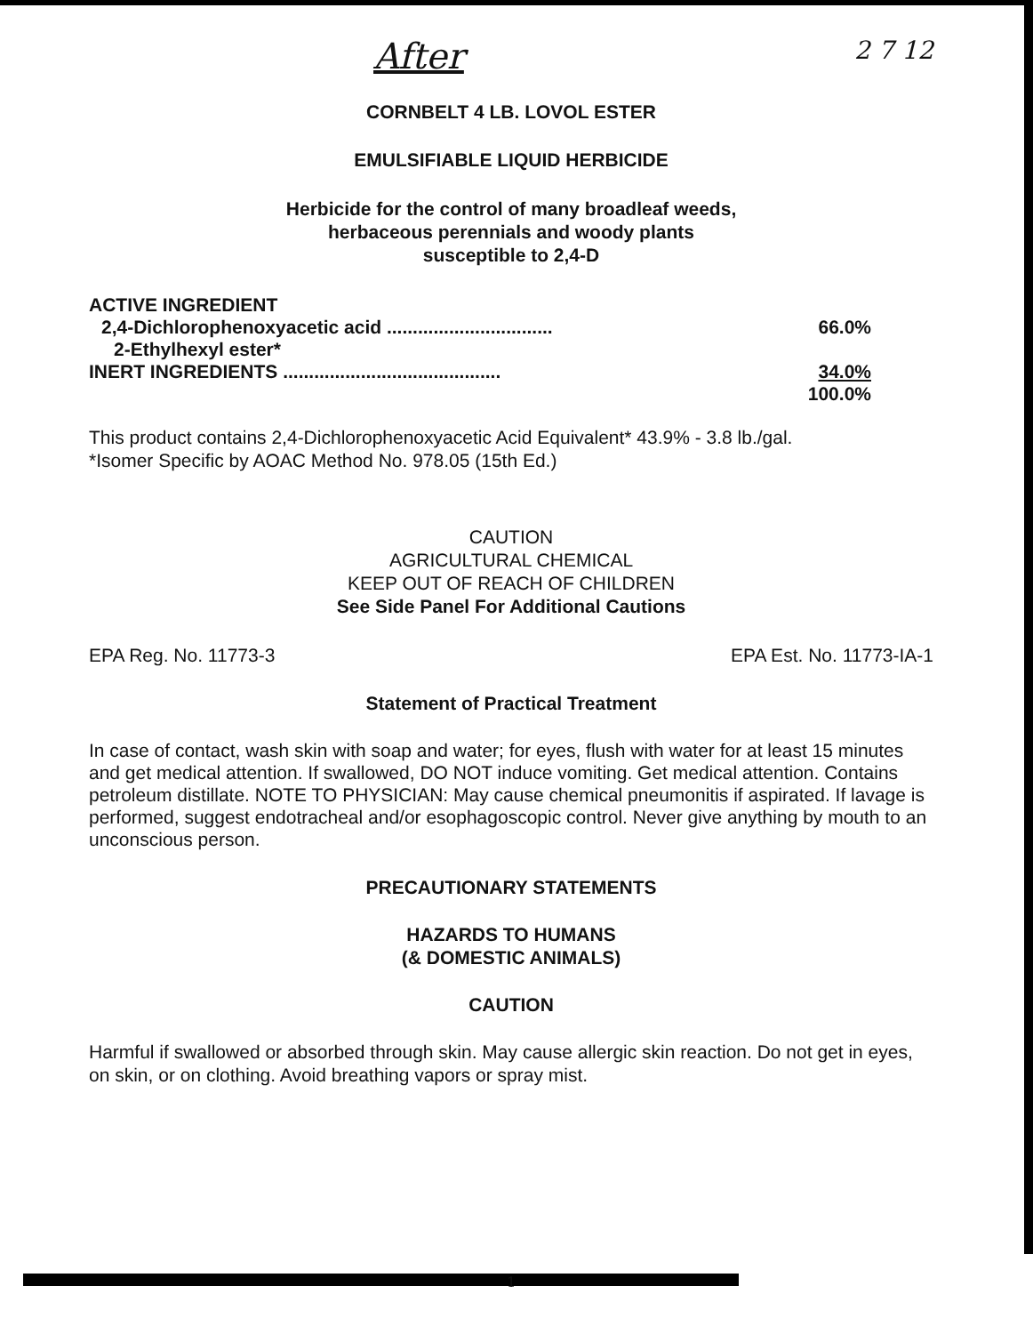After 2 7 12
CORNBELT 4 LB. LOVOL ESTER
EMULSIFIABLE LIQUID HERBICIDE
Herbicide for the control of many broadleaf weeds,
herbaceous perennials and woody plants
susceptible to 2,4-D
| ACTIVE INGREDIENT | |
| 2,4-Dichlorophenoxyacetic acid ................................ | 66.0% |
| 2-Ethylhexyl ester* | |
| INERT INGREDIENTS .......................................... | 34.0% |
| | 100.0% |
This product contains 2,4-Dichlorophenoxyacetic Acid Equivalent* 43.9% - 3.8 lb./gal.
*Isomer Specific by AOAC Method No. 978.05 (15th Ed.)
CAUTION
AGRICULTURAL CHEMICAL
KEEP OUT OF REACH OF CHILDREN
See Side Panel For Additional Cautions
EPA Reg. No. 11773-3 EPA Est. No. 11773-IA-1
Statement of Practical Treatment
In case of contact, wash skin with soap and water; for eyes, flush with water for at least 15 minutes and get medical attention. If swallowed, DO NOT induce vomiting. Get medical attention. Contains petroleum distillate. NOTE TO PHYSICIAN: May cause chemical pneumonitis if aspirated. If lavage is performed, suggest endotracheal and/or esophagoscopic control. Never give anything by mouth to an unconscious person.
PRECAUTIONARY STATEMENTS
HAZARDS TO HUMANS
(& DOMESTIC ANIMALS)
CAUTION
Harmful if swallowed or absorbed through skin. May cause allergic skin reaction. Do not get in eyes, on skin, or on clothing. Avoid breathing vapors or spray mist.
1